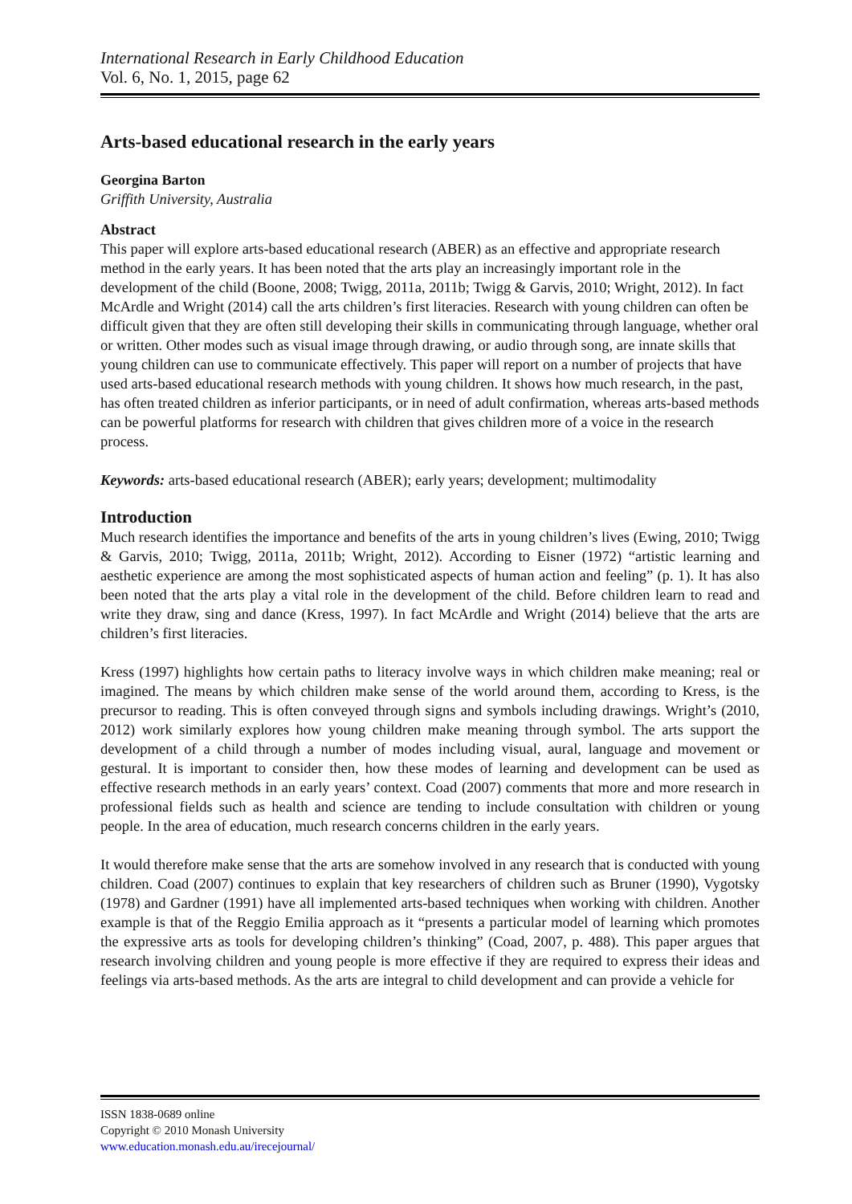International Research in Early Childhood Education
Vol. 6, No. 1, 2015, page 62
Arts-based educational research in the early years
Georgina Barton
Griffith University, Australia
Abstract
This paper will explore arts-based educational research (ABER) as an effective and appropriate research method in the early years. It has been noted that the arts play an increasingly important role in the development of the child (Boone, 2008; Twigg, 2011a, 2011b; Twigg & Garvis, 2010; Wright, 2012). In fact McArdle and Wright (2014) call the arts children’s first literacies. Research with young children can often be difficult given that they are often still developing their skills in communicating through language, whether oral or written. Other modes such as visual image through drawing, or audio through song, are innate skills that young children can use to communicate effectively. This paper will report on a number of projects that have used arts-based educational research methods with young children. It shows how much research, in the past, has often treated children as inferior participants, or in need of adult confirmation, whereas arts-based methods can be powerful platforms for research with children that gives children more of a voice in the research process.
Keywords: arts-based educational research (ABER); early years; development; multimodality
Introduction
Much research identifies the importance and benefits of the arts in young children’s lives (Ewing, 2010; Twigg & Garvis, 2010; Twigg, 2011a, 2011b; Wright, 2012). According to Eisner (1972) “artistic learning and aesthetic experience are among the most sophisticated aspects of human action and feeling” (p. 1). It has also been noted that the arts play a vital role in the development of the child. Before children learn to read and write they draw, sing and dance (Kress, 1997). In fact McArdle and Wright (2014) believe that the arts are children’s first literacies.
Kress (1997) highlights how certain paths to literacy involve ways in which children make meaning; real or imagined. The means by which children make sense of the world around them, according to Kress, is the precursor to reading. This is often conveyed through signs and symbols including drawings. Wright’s (2010, 2012) work similarly explores how young children make meaning through symbol. The arts support the development of a child through a number of modes including visual, aural, language and movement or gestural. It is important to consider then, how these modes of learning and development can be used as effective research methods in an early years’ context. Coad (2007) comments that more and more research in professional fields such as health and science are tending to include consultation with children or young people. In the area of education, much research concerns children in the early years.
It would therefore make sense that the arts are somehow involved in any research that is conducted with young children. Coad (2007) continues to explain that key researchers of children such as Bruner (1990), Vygotsky (1978) and Gardner (1991) have all implemented arts-based techniques when working with children. Another example is that of the Reggio Emilia approach as it “presents a particular model of learning which promotes the expressive arts as tools for developing children’s thinking” (Coad, 2007, p. 488). This paper argues that research involving children and young people is more effective if they are required to express their ideas and feelings via arts-based methods. As the arts are integral to child development and can provide a vehicle for
ISSN 1838-0689 online
Copyright © 2010 Monash University
www.education.monash.edu.au/irecejournal/